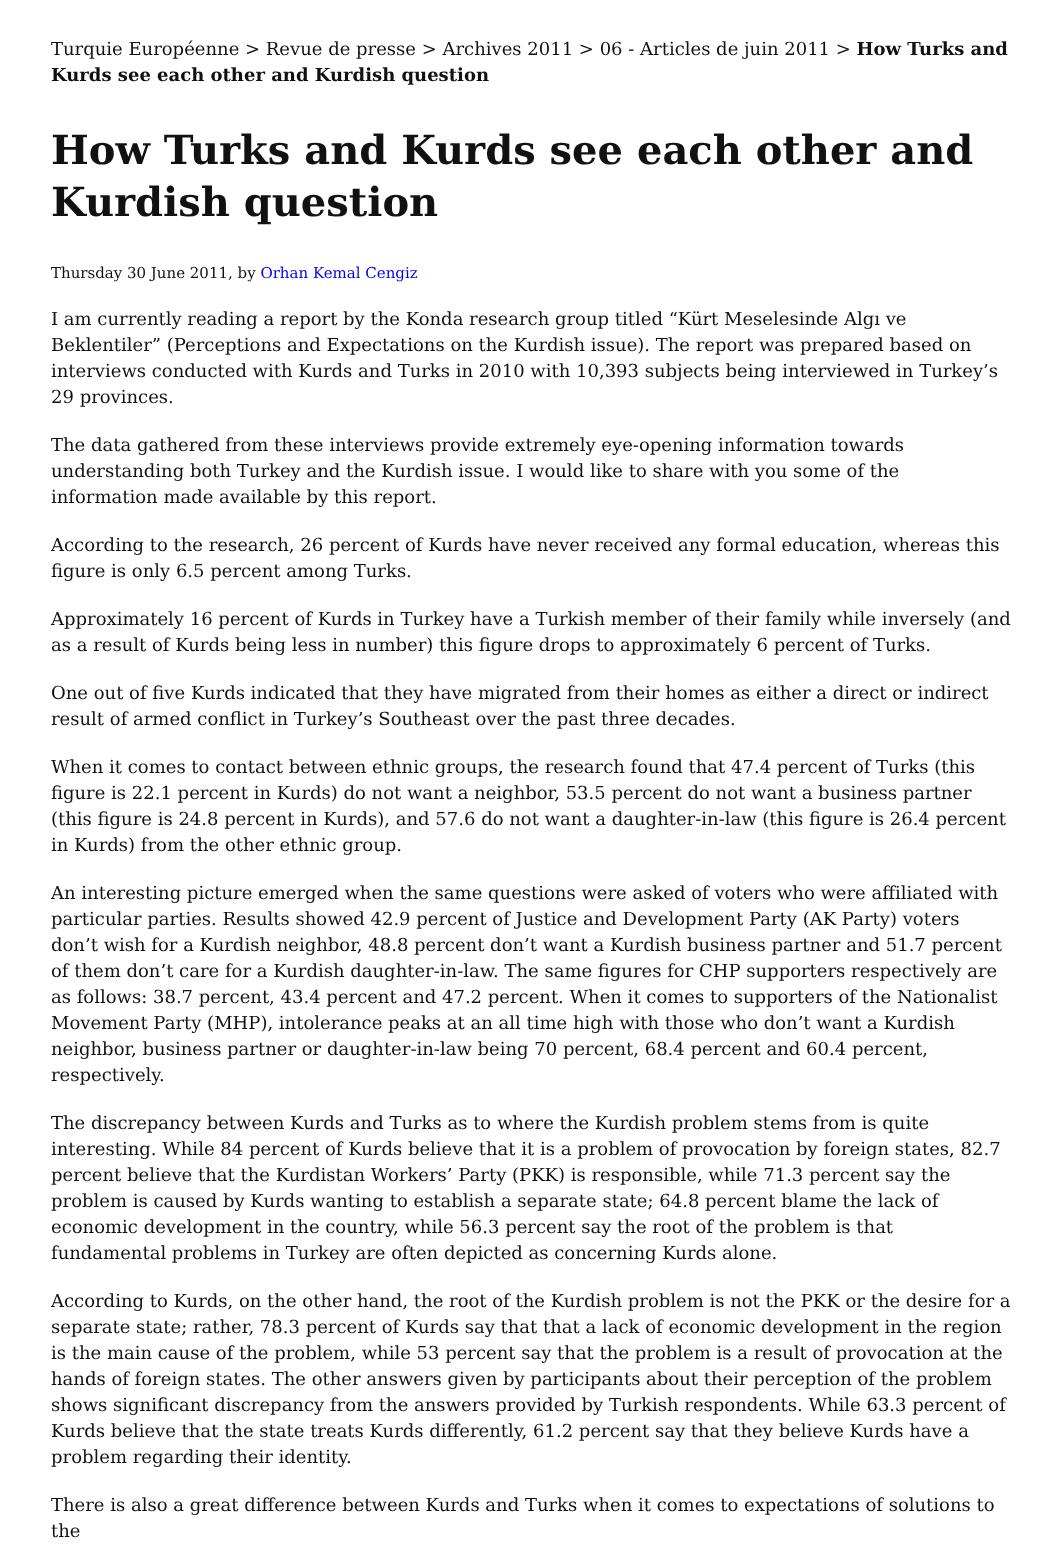Turquie Européenne > Revue de presse > Archives 2011 > 06 - Articles de juin 2011 > How Turks and Kurds see each other and Kurdish question
How Turks and Kurds see each other and Kurdish question
Thursday 30 June 2011, by Orhan Kemal Cengiz
I am currently reading a report by the Konda research group titled “Kürt Meselesinde Algı ve Beklentiler” (Perceptions and Expectations on the Kurdish issue). The report was prepared based on interviews conducted with Kurds and Turks in 2010 with 10,393 subjects being interviewed in Turkey’s 29 provinces.
The data gathered from these interviews provide extremely eye-opening information towards understanding both Turkey and the Kurdish issue. I would like to share with you some of the information made available by this report.
According to the research, 26 percent of Kurds have never received any formal education, whereas this figure is only 6.5 percent among Turks.
Approximately 16 percent of Kurds in Turkey have a Turkish member of their family while inversely (and as a result of Kurds being less in number) this figure drops to approximately 6 percent of Turks.
One out of five Kurds indicated that they have migrated from their homes as either a direct or indirect result of armed conflict in Turkey’s Southeast over the past three decades.
When it comes to contact between ethnic groups, the research found that 47.4 percent of Turks (this figure is 22.1 percent in Kurds) do not want a neighbor, 53.5 percent do not want a business partner (this figure is 24.8 percent in Kurds), and 57.6 do not want a daughter-in-law (this figure is 26.4 percent in Kurds) from the other ethnic group.
An interesting picture emerged when the same questions were asked of voters who were affiliated with particular parties. Results showed 42.9 percent of Justice and Development Party (AK Party) voters don’t wish for a Kurdish neighbor, 48.8 percent don’t want a Kurdish business partner and 51.7 percent of them don’t care for a Kurdish daughter-in-law. The same figures for CHP supporters respectively are as follows: 38.7 percent, 43.4 percent and 47.2 percent. When it comes to supporters of the Nationalist Movement Party (MHP), intolerance peaks at an all time high with those who don’t want a Kurdish neighbor, business partner or daughter-in-law being 70 percent, 68.4 percent and 60.4 percent, respectively.
The discrepancy between Kurds and Turks as to where the Kurdish problem stems from is quite interesting. While 84 percent of Kurds believe that it is a problem of provocation by foreign states, 82.7 percent believe that the Kurdistan Workers’ Party (PKK) is responsible, while 71.3 percent say the problem is caused by Kurds wanting to establish a separate state; 64.8 percent blame the lack of economic development in the country, while 56.3 percent say the root of the problem is that fundamental problems in Turkey are often depicted as concerning Kurds alone.
According to Kurds, on the other hand, the root of the Kurdish problem is not the PKK or the desire for a separate state; rather, 78.3 percent of Kurds say that that a lack of economic development in the region is the main cause of the problem, while 53 percent say that the problem is a result of provocation at the hands of foreign states. The other answers given by participants about their perception of the problem shows significant discrepancy from the answers provided by Turkish respondents. While 63.3 percent of Kurds believe that the state treats Kurds differently, 61.2 percent say that they believe Kurds have a problem regarding their identity.
There is also a great difference between Kurds and Turks when it comes to expectations of solutions to the